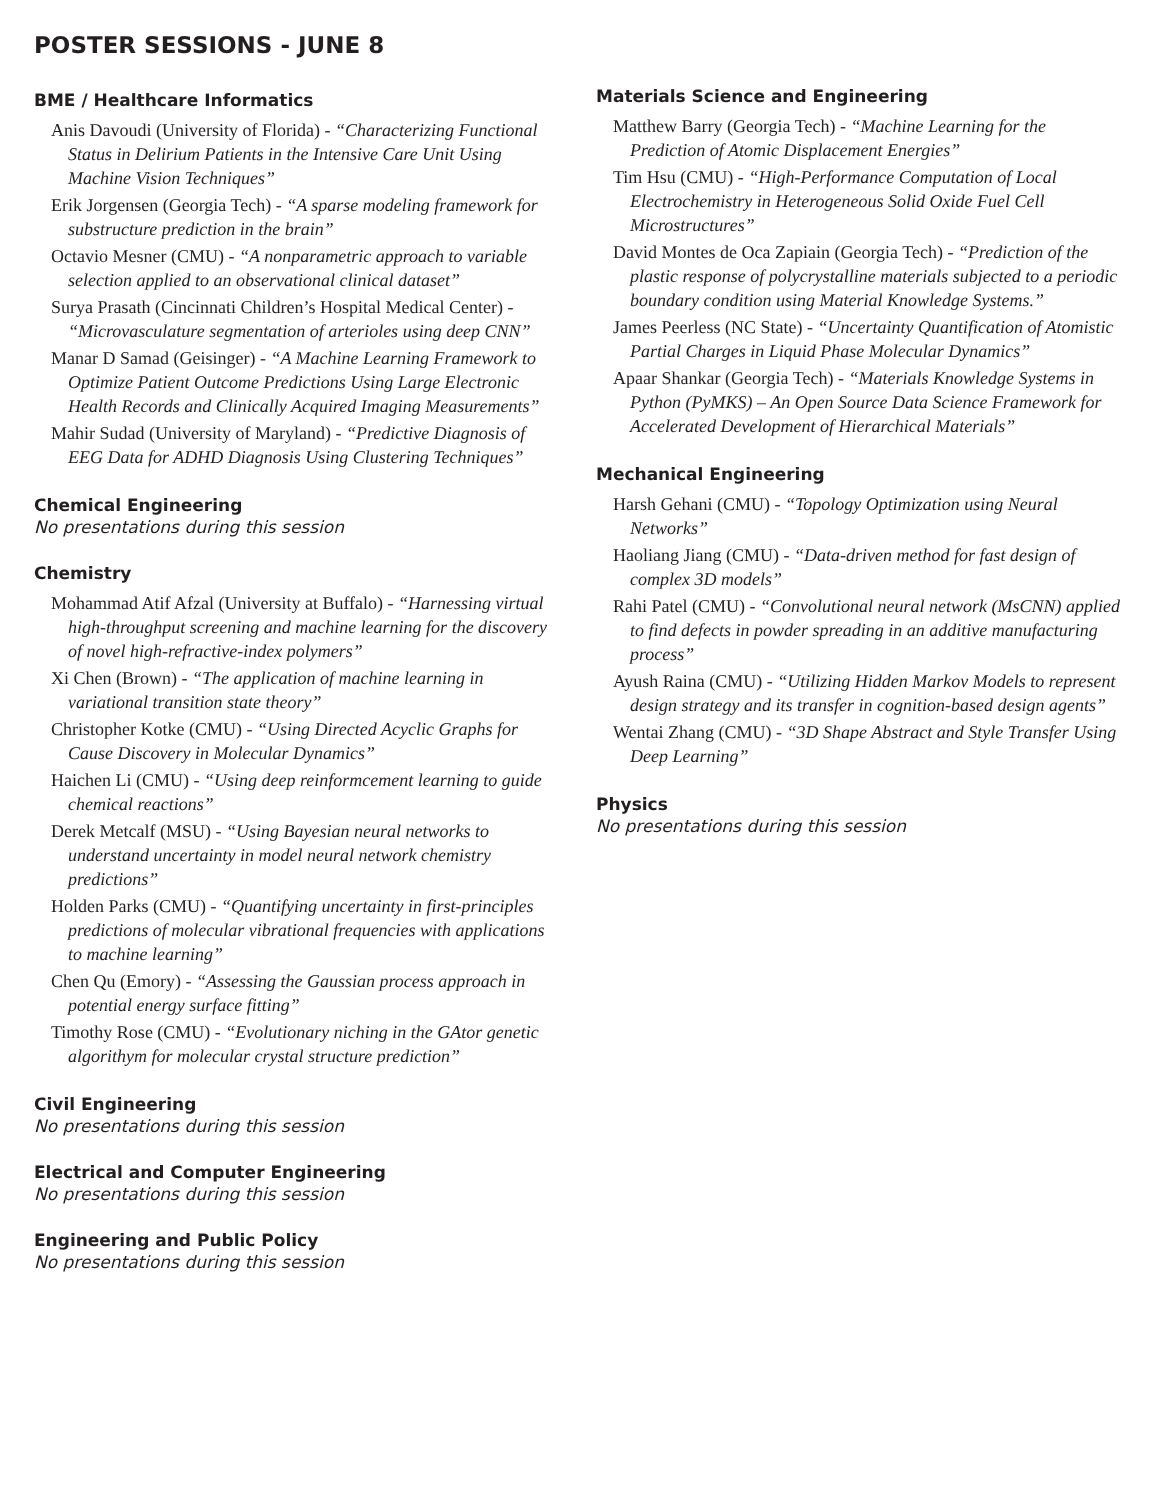POSTER SESSIONS - JUNE 8
BME / Healthcare Informatics
Anis Davoudi (University of Florida) - “Characterizing Functional Status in Delirium Patients in the Intensive Care Unit Using Machine Vision Techniques”
Erik Jorgensen (Georgia Tech) - “A sparse modeling framework for substructure prediction in the brain”
Octavio Mesner (CMU) - “A nonparametric approach to variable selection applied to an observational clinical dataset”
Surya Prasath (Cincinnati Children’s Hospital Medical Center) - “Microvasculature segmentation of arterioles using deep CNN”
Manar D Samad (Geisinger) - “A Machine Learning Framework to Optimize Patient Outcome Predictions Using Large Electronic Health Records and Clinically Acquired Imaging Measurements”
Mahir Sudad (University of Maryland) - “Predictive Diagnosis of EEG Data for ADHD Diagnosis Using Clustering Techniques”
Chemical Engineering
No presentations during this session
Chemistry
Mohammad Atif Afzal (University at Buffalo) - “Harnessing virtual high-throughput screening and machine learning for the discovery of novel high-refractive-index polymers”
Xi Chen (Brown) - “The application of machine learning in variational transition state theory”
Christopher Kotke (CMU) - “Using Directed Acyclic Graphs for Cause Discovery in Molecular Dynamics”
Haichen Li (CMU) - “Using deep reinformcement learning to guide chemical reactions”
Derek Metcalf (MSU) - “Using Bayesian neural networks to understand uncertainty in model neural network chemistry predictions”
Holden Parks (CMU) - “Quantifying uncertainty in first-principles predictions of molecular vibrational frequencies with applications to machine learning”
Chen Qu (Emory) - “Assessing the Gaussian process approach in potential energy surface fitting”
Timothy Rose (CMU) - “Evolutionary niching in the GAtor genetic algorithym for molecular crystal structure prediction”
Civil Engineering
No presentations during this session
Electrical and Computer Engineering
No presentations during this session
Engineering and Public Policy
No presentations during this session
Materials Science and Engineering
Matthew Barry (Georgia Tech) - “Machine Learning for the Prediction of Atomic Displacement Energies”
Tim Hsu (CMU) - “High-Performance Computation of Local Electrochemistry in Heterogeneous Solid Oxide Fuel Cell Microstructures”
David Montes de Oca Zapiain (Georgia Tech) - “Prediction of the plastic response of polycrystalline materials subjected to a periodic boundary condition using Material Knowledge Systems.”
James Peerless (NC State) - “Uncertainty Quantification of Atomistic Partial Charges in Liquid Phase Molecular Dynamics”
Apaar Shankar (Georgia Tech) - “Materials Knowledge Systems in Python (PyMKS) – An Open Source Data Science Framework for Accelerated Development of Hierarchical Materials”
Mechanical Engineering
Harsh Gehani (CMU) - “Topology Optimization using Neural Networks”
Haoliang Jiang (CMU) - “Data-driven method for fast design of complex 3D models”
Rahi Patel (CMU) - “Convolutional neural network (MsCNN) applied to find defects in powder spreading in an additive manufacturing process”
Ayush Raina (CMU) - “Utilizing Hidden Markov Models to represent design strategy and its transfer in cognition-based design agents”
Wentai Zhang (CMU) - “3D Shape Abstract and Style Transfer Using Deep Learning”
Physics
No presentations during this session